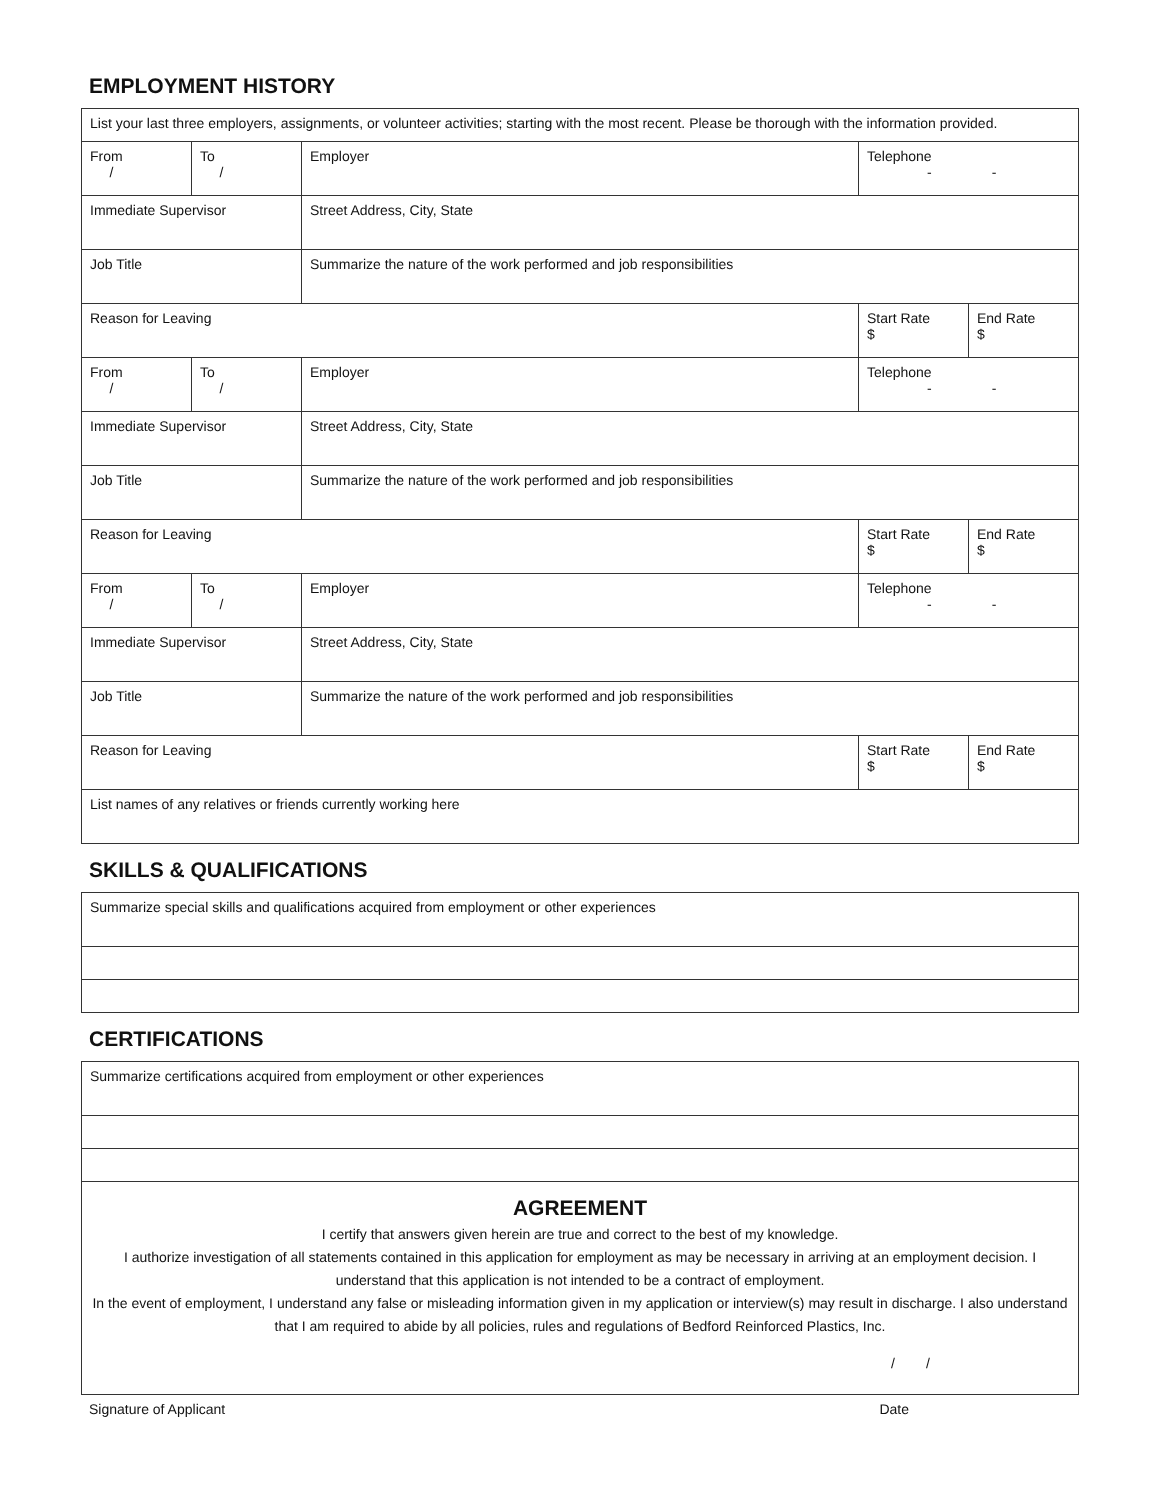EMPLOYMENT HISTORY
| List your last three employers, assignments, or volunteer activities; starting with the most recent. Please be thorough with the information provided. | | | | |
| From / | To / | Employer | Telephone - - | |
| Immediate Supervisor | | Street Address, City, State | | |
| Job Title | | Summarize the nature of the work performed and job responsibilities | | |
| Reason for Leaving | | | Start Rate $ | End Rate $ |
| From / | To / | Employer | Telephone - - | |
| Immediate Supervisor | | Street Address, City, State | | |
| Job Title | | Summarize the nature of the work performed and job responsibilities | | |
| Reason for Leaving | | | Start Rate $ | End Rate $ |
| From / | To / | Employer | Telephone - - | |
| Immediate Supervisor | | Street Address, City, State | | |
| Job Title | | Summarize the nature of the work performed and job responsibilities | | |
| Reason for Leaving | | | Start Rate $ | End Rate $ |
| List names of any relatives or friends currently working here | | | | |
SKILLS & QUALIFICATIONS
| Summarize special skills and qualifications acquired from employment or other experiences |
CERTIFICATIONS
| Summarize certifications acquired from employment or other experiences |
| AGREEMENT I certify that answers given herein are true and correct to the best of my knowledge. I authorize investigation of all statements contained in this application for employment as may be necessary in arriving at an employment decision. I understand that this application is not intended to be a contract of employment. In the event of employment, I understand any false or misleading information given in my application or interview(s) may result in discharge. I also understand that I am required to abide by all policies, rules and regulations of Bedford Reinforced Plastics, Inc. / / |
Signature of Applicant Date